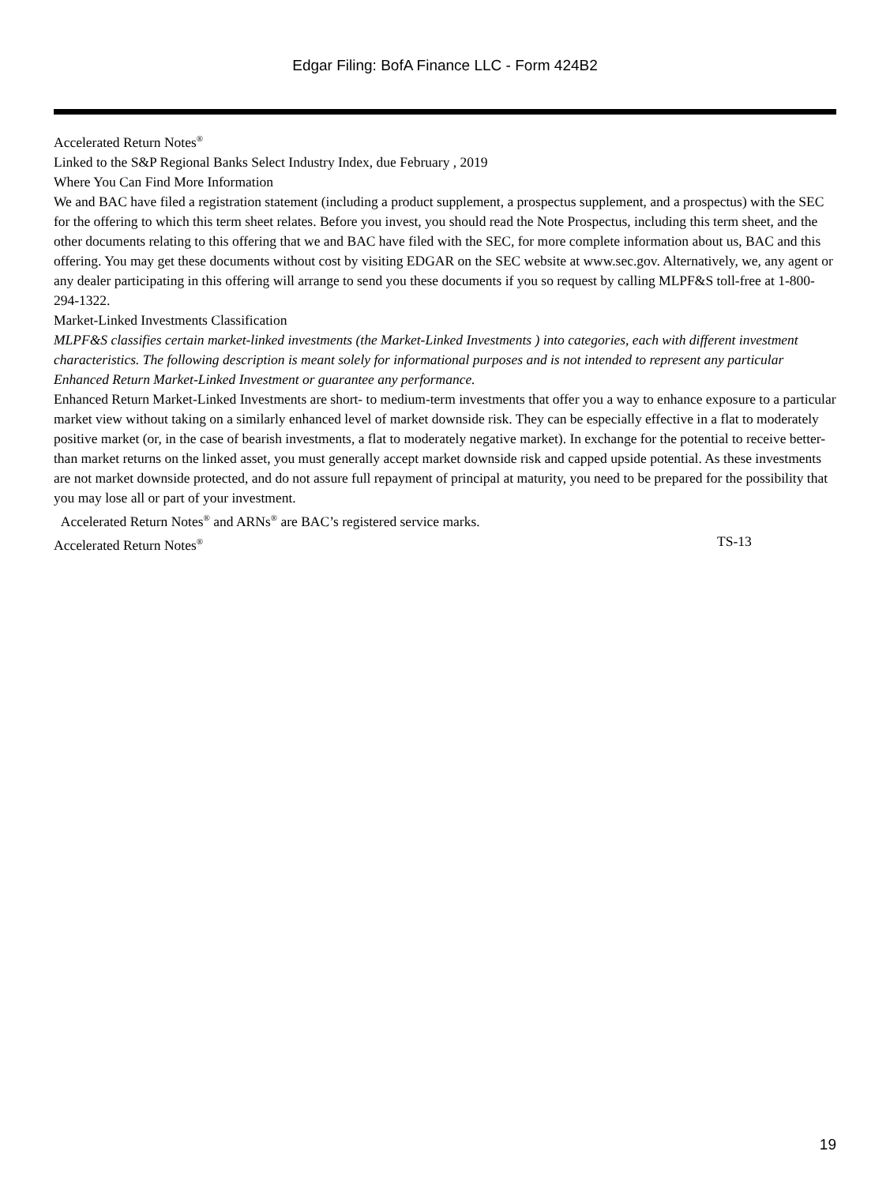Edgar Filing: BofA Finance LLC - Form 424B2
Accelerated Return Notes<sup>®</sup>
Linked to the S&P Regional Banks Select Industry Index, due February , 2019
Where You Can Find More Information
We and BAC have filed a registration statement (including a product supplement, a prospectus supplement, and a prospectus) with the SEC for the offering to which this term sheet relates. Before you invest, you should read the Note Prospectus, including this term sheet, and the other documents relating to this offering that we and BAC have filed with the SEC, for more complete information about us, BAC and this offering. You may get these documents without cost by visiting EDGAR on the SEC website at www.sec.gov. Alternatively, we, any agent or any dealer participating in this offering will arrange to send you these documents if you so request by calling MLPF&S toll-free at 1-800-294-1322.
Market-Linked Investments Classification
MLPF&S classifies certain market-linked investments (the Market-Linked Investments ) into categories, each with different investment characteristics. The following description is meant solely for informational purposes and is not intended to represent any particular Enhanced Return Market-Linked Investment or guarantee any performance.
Enhanced Return Market-Linked Investments are short- to medium-term investments that offer you a way to enhance exposure to a particular market view without taking on a similarly enhanced level of market downside risk. They can be especially effective in a flat to moderately positive market (or, in the case of bearish investments, a flat to moderately negative market). In exchange for the potential to receive better-than market returns on the linked asset, you must generally accept market downside risk and capped upside potential. As these investments are not market downside protected, and do not assure full repayment of principal at maturity, you need to be prepared for the possibility that you may lose all or part of your investment.
Accelerated Return Notes<sup>®</sup> and ARNs<sup>®</sup> are BAC’s registered service marks.
Accelerated Return Notes<sup>®</sup> TS-13
19